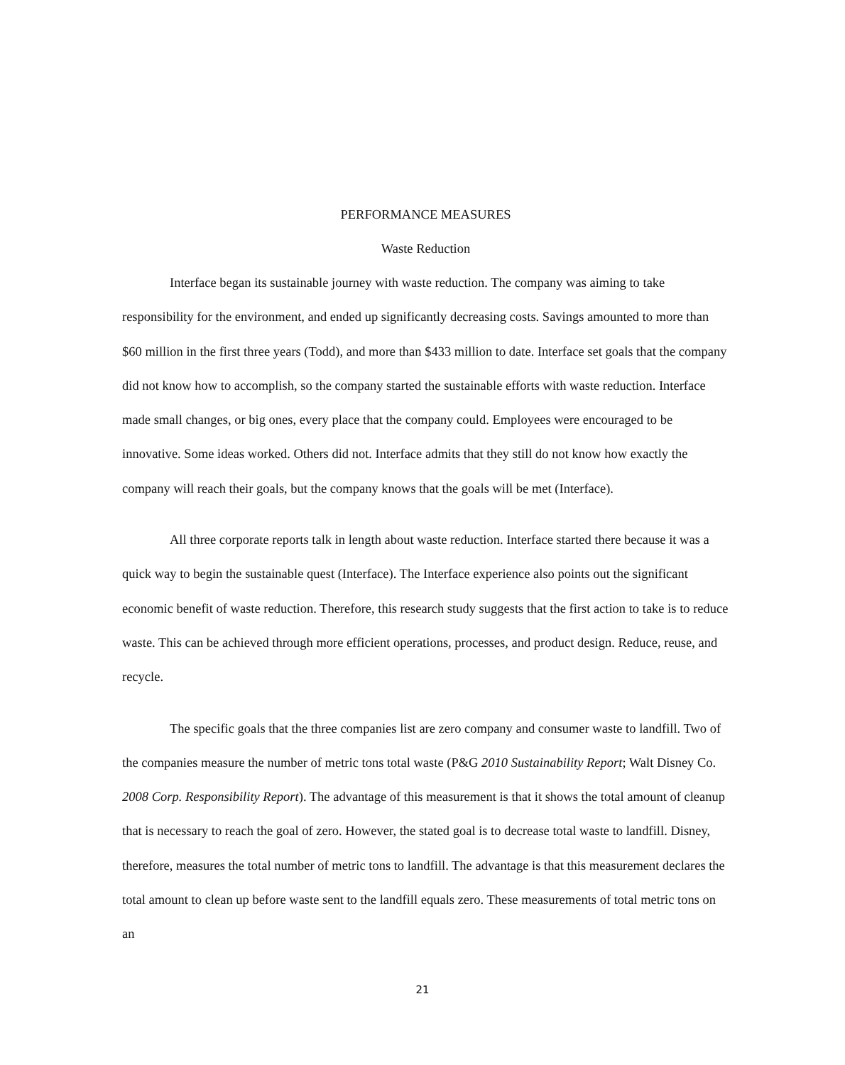PERFORMANCE MEASURES
Waste Reduction
Interface began its sustainable journey with waste reduction. The company was aiming to take responsibility for the environment, and ended up significantly decreasing costs. Savings amounted to more than $60 million in the first three years (Todd), and more than $433 million to date. Interface set goals that the company did not know how to accomplish, so the company started the sustainable efforts with waste reduction. Interface made small changes, or big ones, every place that the company could. Employees were encouraged to be innovative. Some ideas worked. Others did not. Interface admits that they still do not know how exactly the company will reach their goals, but the company knows that the goals will be met (Interface).
All three corporate reports talk in length about waste reduction. Interface started there because it was a quick way to begin the sustainable quest (Interface). The Interface experience also points out the significant economic benefit of waste reduction. Therefore, this research study suggests that the first action to take is to reduce waste. This can be achieved through more efficient operations, processes, and product design. Reduce, reuse, and recycle.
The specific goals that the three companies list are zero company and consumer waste to landfill. Two of the companies measure the number of metric tons total waste (P&G 2010 Sustainability Report; Walt Disney Co. 2008 Corp. Responsibility Report). The advantage of this measurement is that it shows the total amount of cleanup that is necessary to reach the goal of zero. However, the stated goal is to decrease total waste to landfill. Disney, therefore, measures the total number of metric tons to landfill. The advantage is that this measurement declares the total amount to clean up before waste sent to the landfill equals zero. These measurements of total metric tons on an
21